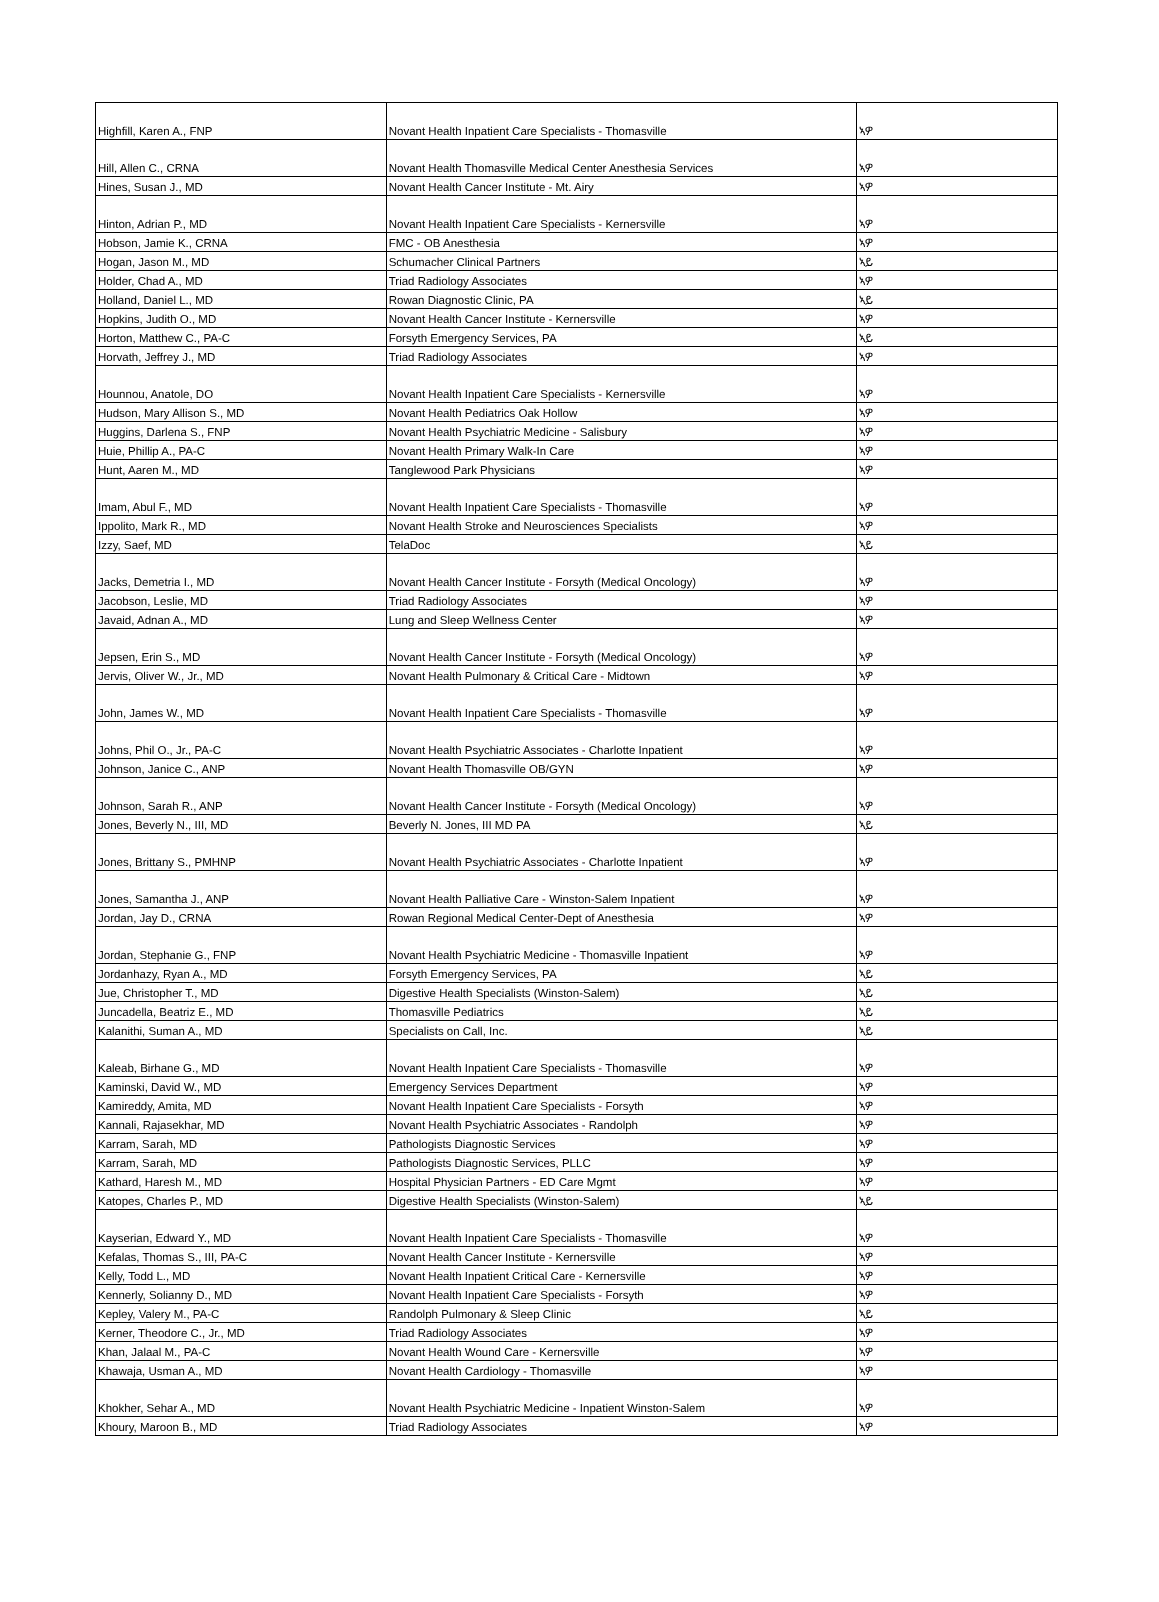| Highfill, Karen A., FNP | Novant Health Inpatient Care Specialists - Thomasville | ኣዎ |
| Hill, Allen C., CRNA | Novant Health Thomasville Medical Center Anesthesia Services | ኣዎ |
| Hines, Susan J., MD | Novant Health Cancer Institute - Mt. Airy | ኣዎ |
| Hinton, Adrian P., MD | Novant Health Inpatient Care Specialists - Kernersville | ኣዎ |
| Hobson, Jamie K., CRNA | FMC - OB Anesthesia | ኣዎ |
| Hogan, Jason M., MD | Schumacher Clinical Partners | ኣይ |
| Holder, Chad A., MD | Triad Radiology Associates | ኣዎ |
| Holland, Daniel L., MD | Rowan Diagnostic Clinic, PA | ኣይ |
| Hopkins, Judith O., MD | Novant Health Cancer Institute - Kernersville | ኣዎ |
| Horton, Matthew C., PA-C | Forsyth Emergency Services, PA | ኣይ |
| Horvath, Jeffrey J., MD | Triad Radiology Associates | ኣዎ |
| Hounnou, Anatole, DO | Novant Health Inpatient Care Specialists - Kernersville | ኣዎ |
| Hudson, Mary Allison S., MD | Novant Health Pediatrics Oak Hollow | ኣዎ |
| Huggins, Darlena S., FNP | Novant Health Psychiatric Medicine - Salisbury | ኣዎ |
| Huie, Phillip A., PA-C | Novant Health Primary Walk-In Care | ኣዎ |
| Hunt, Aaren M., MD | Tanglewood Park Physicians | ኣዎ |
| Imam, Abul F., MD | Novant Health Inpatient Care Specialists - Thomasville | ኣዎ |
| Ippolito, Mark R., MD | Novant Health Stroke and Neurosciences Specialists | ኣዎ |
| Izzy, Saef, MD | TelaDoc | ኣይ |
| Jacks, Demetria I., MD | Novant Health Cancer Institute - Forsyth (Medical Oncology) | ኣዎ |
| Jacobson, Leslie, MD | Triad Radiology Associates | ኣዎ |
| Javaid, Adnan A., MD | Lung and Sleep Wellness Center | ኣዎ |
| Jepsen, Erin S., MD | Novant Health Cancer Institute - Forsyth (Medical Oncology) | ኣዎ |
| Jervis, Oliver W., Jr., MD | Novant Health Pulmonary & Critical Care - Midtown | ኣዎ |
| John, James W., MD | Novant Health Inpatient Care Specialists - Thomasville | ኣዎ |
| Johns, Phil O., Jr., PA-C | Novant Health Psychiatric Associates - Charlotte Inpatient | ኣዎ |
| Johnson, Janice C., ANP | Novant Health Thomasville OB/GYN | ኣዎ |
| Johnson, Sarah R., ANP | Novant Health Cancer Institute - Forsyth (Medical Oncology) | ኣዎ |
| Jones, Beverly N., III, MD | Beverly N. Jones, III MD PA | ኣይ |
| Jones, Brittany S., PMHNP | Novant Health Psychiatric Associates - Charlotte Inpatient | ኣዎ |
| Jones, Samantha J., ANP | Novant Health Palliative Care - Winston-Salem Inpatient | ኣዎ |
| Jordan, Jay D., CRNA | Rowan Regional Medical Center-Dept of Anesthesia | ኣዎ |
| Jordan, Stephanie G., FNP | Novant Health Psychiatric Medicine - Thomasville Inpatient | ኣዎ |
| Jordanhazy, Ryan A., MD | Forsyth Emergency Services, PA | ኣይ |
| Jue, Christopher T., MD | Digestive Health Specialists (Winston-Salem) | ኣይ |
| Juncadella, Beatriz E., MD | Thomasville Pediatrics | ኣይ |
| Kalanithi, Suman A., MD | Specialists on Call, Inc. | ኣይ |
| Kaleab, Birhane G., MD | Novant Health Inpatient Care Specialists - Thomasville | ኣዎ |
| Kaminski, David W., MD | Emergency Services Department | ኣዎ |
| Kamireddy, Amita, MD | Novant Health Inpatient Care Specialists - Forsyth | ኣዎ |
| Kannali, Rajasekhar, MD | Novant Health Psychiatric Associates - Randolph | ኣዎ |
| Karram, Sarah, MD | Pathologists Diagnostic Services | ኣዎ |
| Karram, Sarah, MD | Pathologists Diagnostic Services, PLLC | ኣዎ |
| Kathard, Haresh M., MD | Hospital Physician Partners - ED Care Mgmt | ኣዎ |
| Katopes, Charles P., MD | Digestive Health Specialists (Winston-Salem) | ኣይ |
| Kayserian, Edward Y., MD | Novant Health Inpatient Care Specialists - Thomasville | ኣዎ |
| Kefalas, Thomas S., III, PA-C | Novant Health Cancer Institute - Kernersville | ኣዎ |
| Kelly, Todd L., MD | Novant Health Inpatient Critical Care - Kernersville | ኣዎ |
| Kennerly, Solianny D., MD | Novant Health Inpatient Care Specialists - Forsyth | ኣዎ |
| Kepley, Valery M., PA-C | Randolph Pulmonary & Sleep Clinic | ኣይ |
| Kerner, Theodore C., Jr., MD | Triad Radiology Associates | ኣዎ |
| Khan, Jalaal M., PA-C | Novant Health Wound Care - Kernersville | ኣዎ |
| Khawaja, Usman A., MD | Novant Health Cardiology - Thomasville | ኣዎ |
| Khokher, Sehar A., MD | Novant Health Psychiatric Medicine - Inpatient Winston-Salem | ኣዎ |
| Khoury, Maroon B., MD | Triad Radiology Associates | ኣዎ |